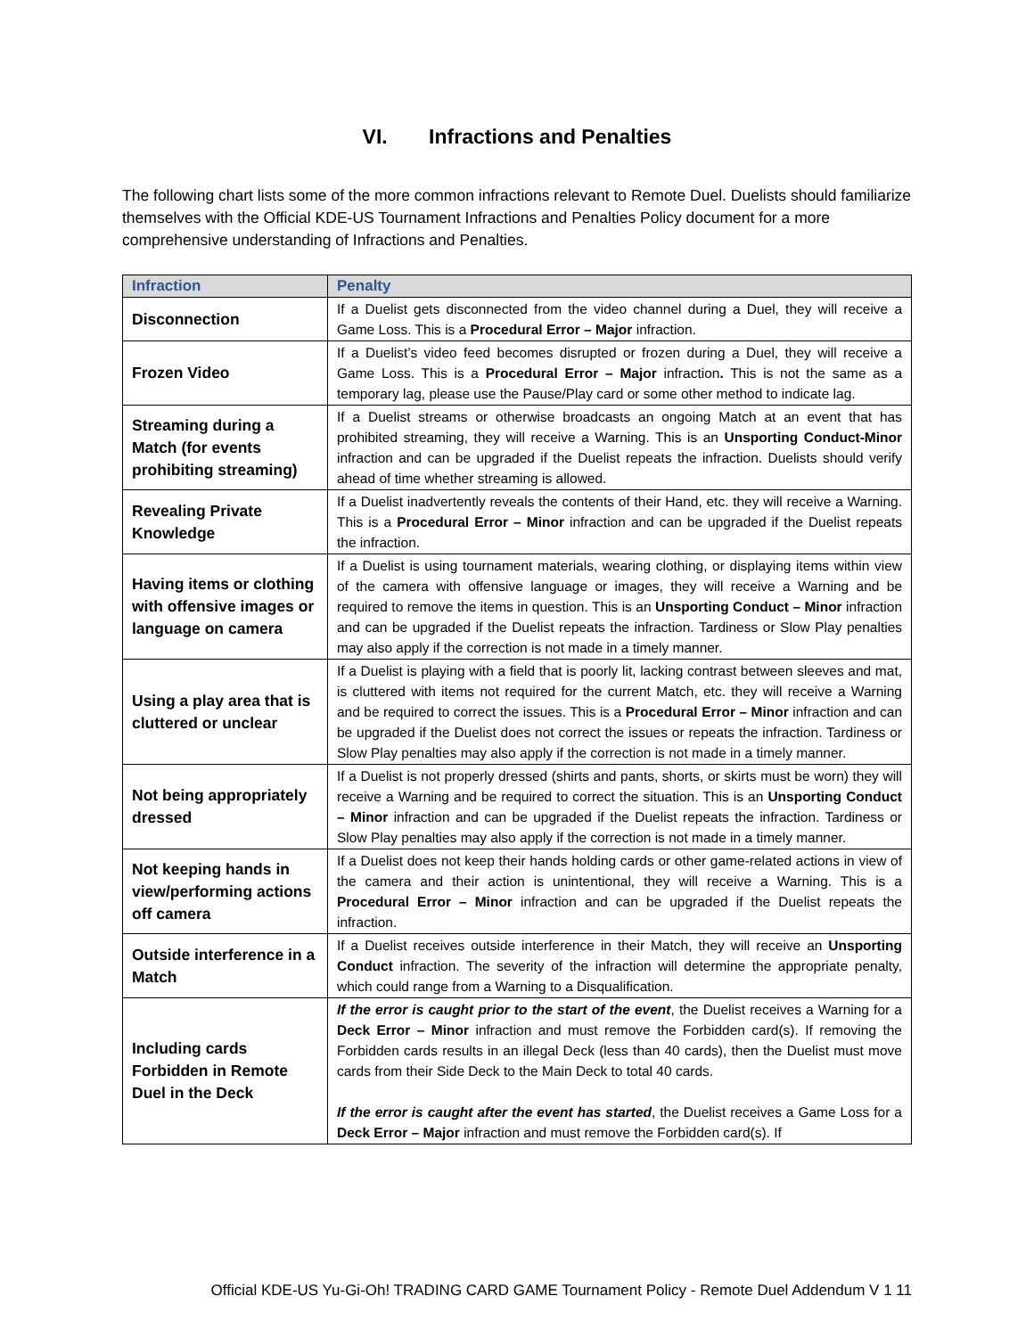VI. Infractions and Penalties
The following chart lists some of the more common infractions relevant to Remote Duel. Duelists should familiarize themselves with the Official KDE-US Tournament Infractions and Penalties Policy document for a more comprehensive understanding of Infractions and Penalties.
| Infraction | Penalty |
| --- | --- |
| Disconnection | If a Duelist gets disconnected from the video channel during a Duel, they will receive a Game Loss. This is a Procedural Error – Major infraction. |
| Frozen Video | If a Duelist’s video feed becomes disrupted or frozen during a Duel, they will receive a Game Loss. This is a Procedural Error – Major infraction . This is not the same as a temporary lag, please use the Pause/Play card or some other method to indicate lag. |
| Streaming during a Match (for events prohibiting streaming) | If a Duelist streams or otherwise broadcasts an ongoing Match at an event that has prohibited streaming, they will receive a Warning. This is an Unsporting Conduct-Minor infraction and can be upgraded if the Duelist repeats the infraction. Duelists should verify ahead of time whether streaming is allowed. |
| Revealing Private Knowledge | If a Duelist inadvertently reveals the contents of their Hand, etc. they will receive a Warning. This is a Procedural Error – Minor infraction and can be upgraded if the Duelist repeats the infraction. |
| Having items or clothing with offensive images or language on camera | If a Duelist is using tournament materials, wearing clothing, or displaying items within view of the camera with offensive language or images, they will receive a Warning and be required to remove the items in question. This is an Unsporting Conduct – Minor infraction and can be upgraded if the Duelist repeats the infraction. Tardiness or Slow Play penalties may also apply if the correction is not made in a timely manner. |
| Using a play area that is cluttered or unclear | If a Duelist is playing with a field that is poorly lit, lacking contrast between sleeves and mat, is cluttered with items not required for the current Match, etc. they will receive a Warning and be required to correct the issues. This is a Procedural Error – Minor infraction and can be upgraded if the Duelist does not correct the issues or repeats the infraction. Tardiness or Slow Play penalties may also apply if the correction is not made in a timely manner. |
| Not being appropriately dressed | If a Duelist is not properly dressed (shirts and pants, shorts, or skirts must be worn) they will receive a Warning and be required to correct the situation. This is an Unsporting Conduct – Minor infraction and can be upgraded if the Duelist repeats the infraction. Tardiness or Slow Play penalties may also apply if the correction is not made in a timely manner. |
| Not keeping hands in view/performing actions off camera | If a Duelist does not keep their hands holding cards or other game-related actions in view of the camera and their action is unintentional, they will receive a Warning. This is a Procedural Error – Minor infraction and can be upgraded if the Duelist repeats the infraction. |
| Outside interference in a Match | If a Duelist receives outside interference in their Match, they will receive an Unsporting Conduct infraction. The severity of the infraction will determine the appropriate penalty, which could range from a Warning to a Disqualification. |
| Including cards Forbidden in Remote Duel in the Deck | If the error is caught prior to the start of the event , the Duelist receives a Warning for a Deck Error – Minor infraction and must remove the Forbidden card(s). If removing the Forbidden cards results in an illegal Deck (less than 40 cards), then the Duelist must move cards from their Side Deck to the Main Deck to total 40 cards. If the error is caught after the event has started , the Duelist receives a Game Loss for a Deck Error – Major infraction and must remove the Forbidden card(s). If |
Official KDE-US Yu-Gi-Oh! TRADING CARD GAME Tournament Policy - Remote Duel Addendum V 1 11